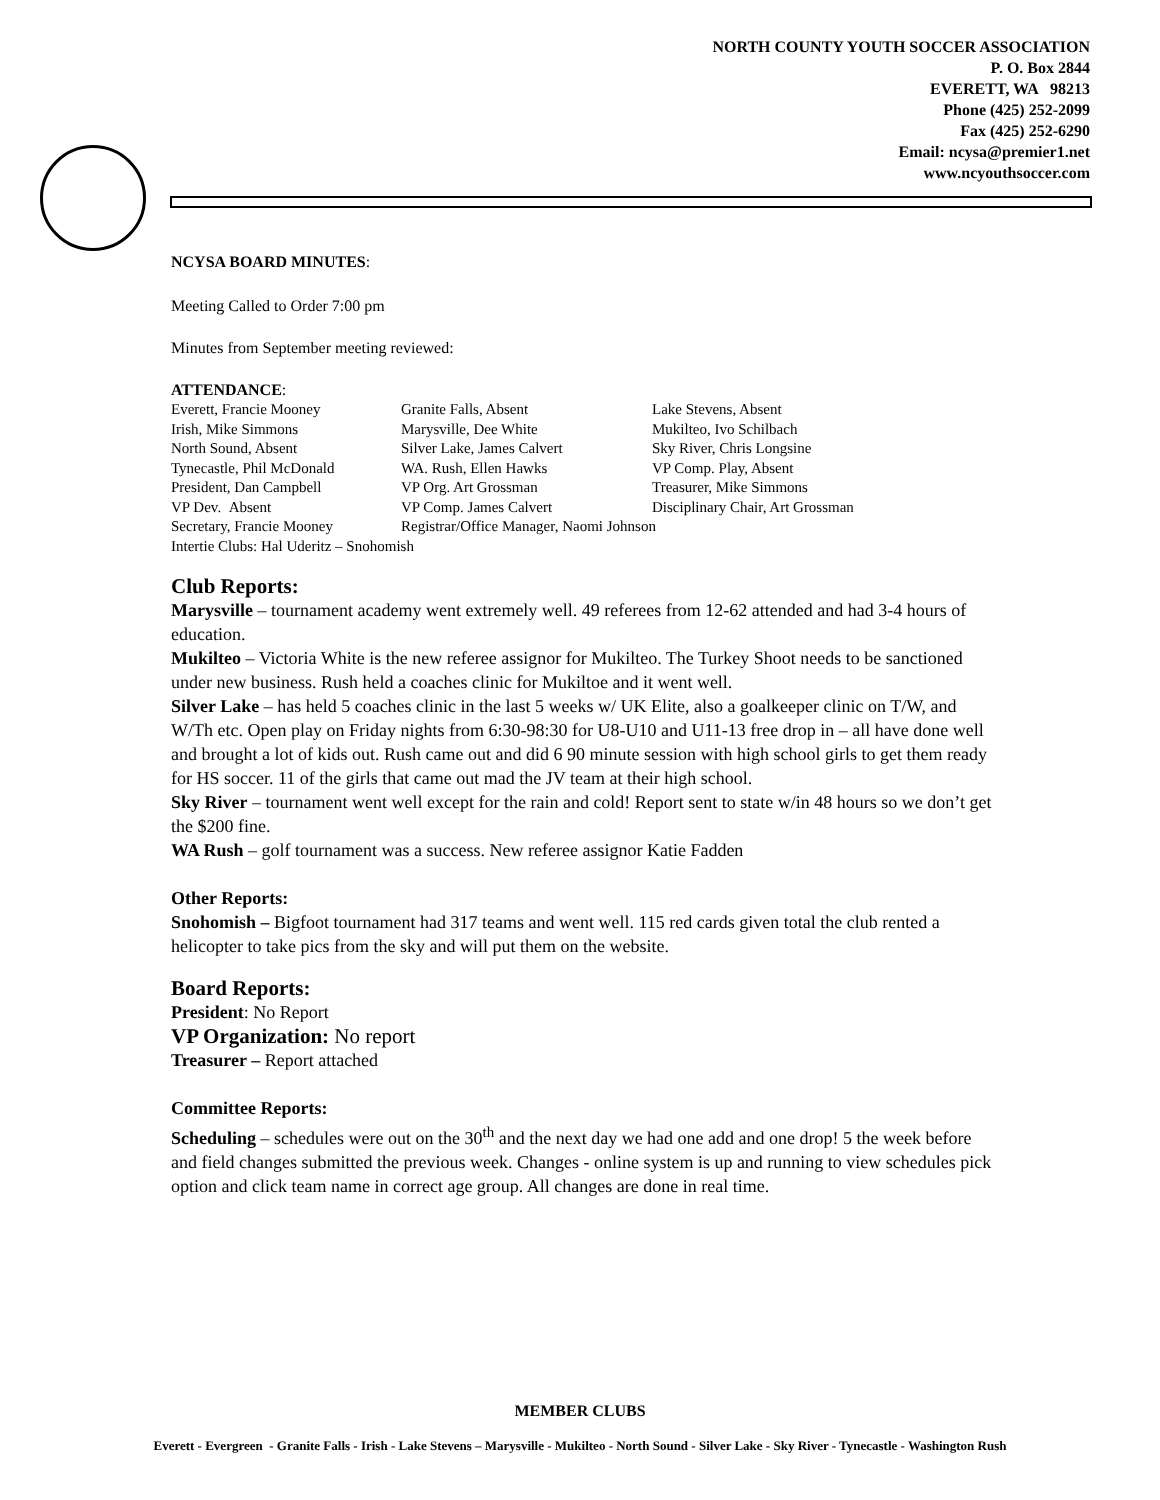NORTH COUNTY YOUTH SOCCER ASSOCIATION
P. O. Box 2844
EVERETT, WA 98213
Phone (425) 252-2099
Fax (425) 252-6290
Email: ncysa@premier1.net
www.ncyouthsoccer.com
NCYSA BOARD MINUTES:
Meeting Called to Order 7:00 pm
Minutes from September meeting reviewed:
ATTENDANCE:
| Everett, Francie Mooney | Granite Falls, Absent | Lake Stevens, Absent |
| Irish, Mike Simmons | Marysville, Dee White | Mukilteo, Ivo Schilbach |
| North Sound, Absent | Silver Lake, James Calvert | Sky River, Chris Longsine |
| Tynecastle, Phil McDonald | WA. Rush, Ellen Hawks | VP Comp. Play, Absent |
| President, Dan Campbell | VP Org. Art Grossman | Treasurer, Mike Simmons |
| VP Dev. Absent | VP Comp. James Calvert | Disciplinary Chair, Art Grossman |
| Secretary, Francie Mooney | Registrar/Office Manager, Naomi Johnson | |
| Intertie Clubs: Hal Uderitz – Snohomish | | |
Club Reports:
Marysville – tournament academy went extremely well. 49 referees from 12-62 attended and had 3-4 hours of education.
Mukilteo – Victoria White is the new referee assignor for Mukilteo. The Turkey Shoot needs to be sanctioned under new business. Rush held a coaches clinic for Mukiltoe and it went well.
Silver Lake – has held 5 coaches clinic in the last 5 weeks w/ UK Elite, also a goalkeeper clinic on T/W, and W/Th etc. Open play on Friday nights from 6:30-98:30 for U8-U10 and U11-13 free drop in – all have done well and brought a lot of kids out. Rush came out and did 6 90 minute session with high school girls to get them ready for HS soccer. 11 of the girls that came out mad the JV team at their high school.
Sky River – tournament went well except for the rain and cold! Report sent to state w/in 48 hours so we don’t get the $200 fine.
WA Rush – golf tournament was a success. New referee assignor Katie Fadden
Other Reports:
Snohomish – Bigfoot tournament had 317 teams and went well. 115 red cards given total the club rented a helicopter to take pics from the sky and will put them on the website.
Board Reports:
President: No Report
VP Organization: No report
Treasurer – Report attached
Committee Reports:
Scheduling – schedules were out on the 30<sup>th</sup> and the next day we had one add and one drop! 5 the week before and field changes submitted the previous week. Changes - online system is up and running to view schedules pick option and click team name in correct age group. All changes are done in real time.
MEMBER CLUBS
Everett - Evergreen - Granite Falls - Irish - Lake Stevens – Marysville - Mukilteo - North Sound - Silver Lake - Sky River - Tynecastle - Washington Rush